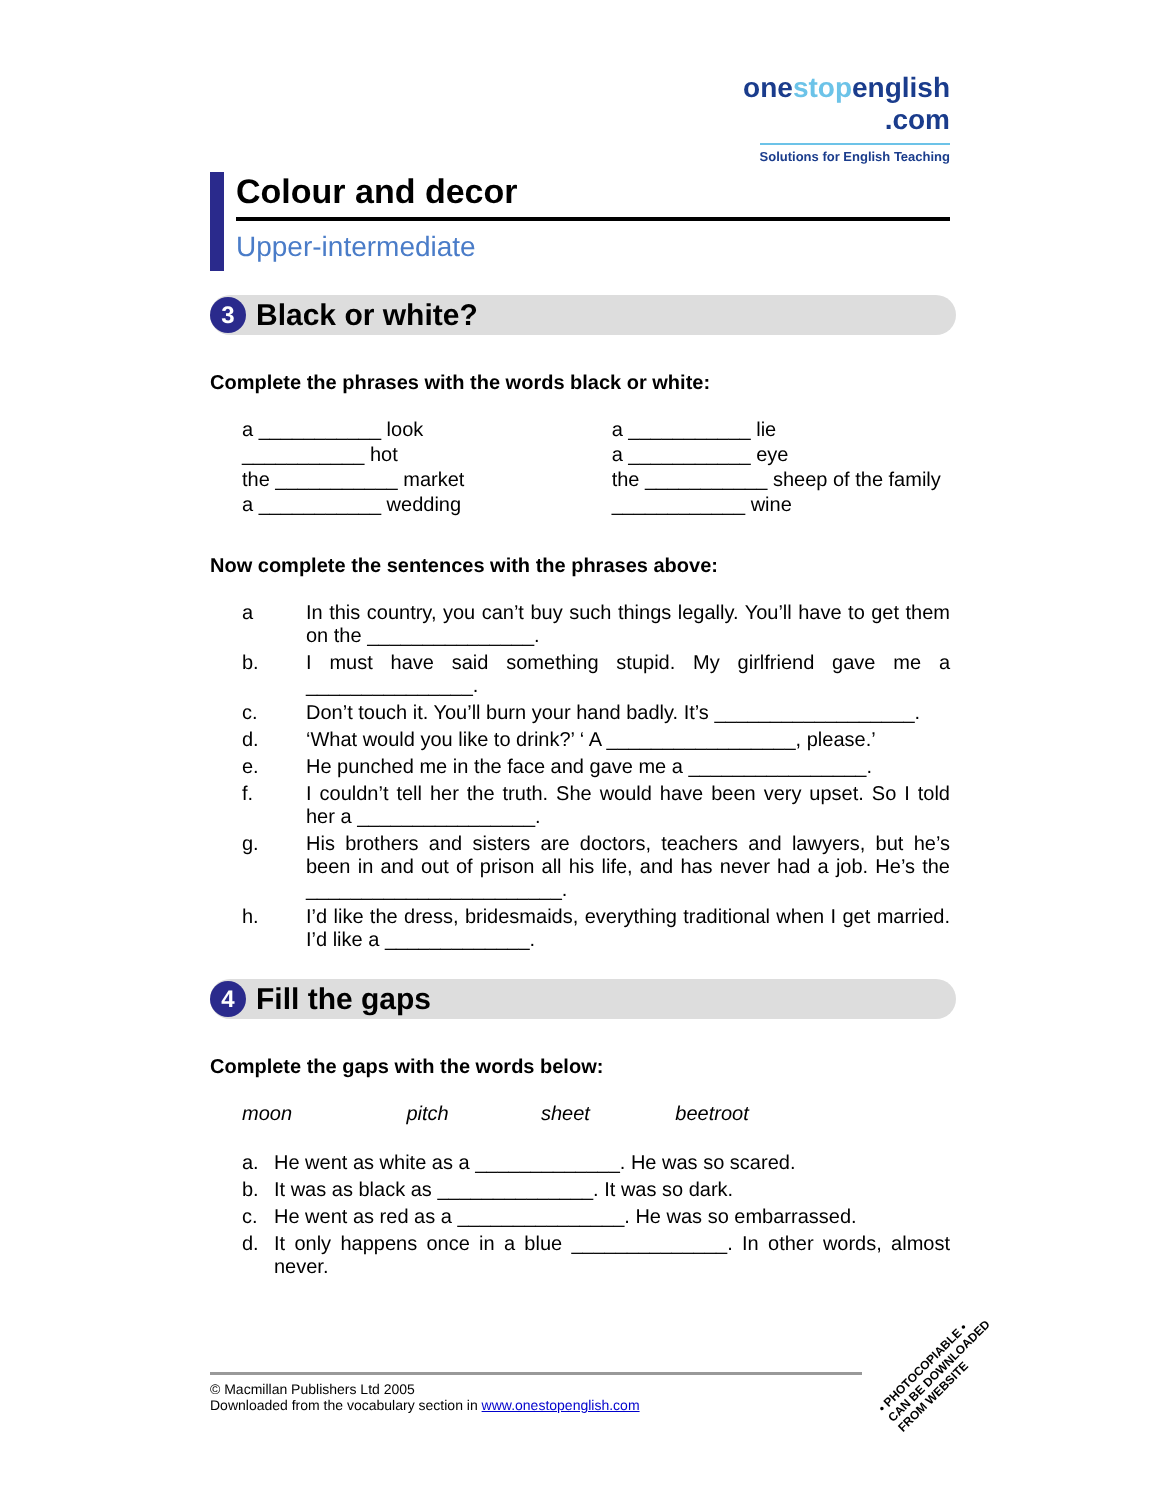onestopenglish
.com
Solutions for English Teaching
Colour and decor
Upper-intermediate
3 Black or white?
Complete the phrases with the words black or white:
| a ___________ look | a ___________ lie |
| ___________ hot | a ___________ eye |
| the ___________ market | the ___________ sheep of the family |
| a ___________ wedding | ____________ wine |
Now complete the sentences with the phrases above:
| a | In this country, you can’t buy such things legally. You’ll have to get them on the _______________. |
| b. | I must have said something stupid. My girlfriend gave me a _______________. |
| c. | Don’t touch it. You’ll burn your hand badly. It’s __________________. |
| d. | ‘What would you like to drink?’ ‘ A _________________, please.’ |
| e. | He punched me in the face and gave me a ________________. |
| f. | I couldn’t tell her the truth. She would have been very upset. So I told her a ________________. |
| g. | His brothers and sisters are doctors, teachers and lawyers, but he’s been in and out of prison all his life, and has never had a job. He’s the _______________________. |
| h. | I’d like the dress, bridesmaids, everything traditional when I get married. I’d like a _____________. |
4 Fill the gaps
Complete the gaps with the words below:
moon pitch sheet beetroot
| a. | He went as white as a _____________. He was so scared. |
| b. | It was as black as ______________. It was so dark. |
| c. | He went as red as a _______________. He was so embarrassed. |
| d. | It only happens once in a blue ______________. In other words, almost never. |
© Macmillan Publishers Ltd 2005
Downloaded from the vocabulary section in www.onestopenglish.com
• PHOTOCOPIABLE •
CAN BE DOWNLOADED
FROM WEBSITE